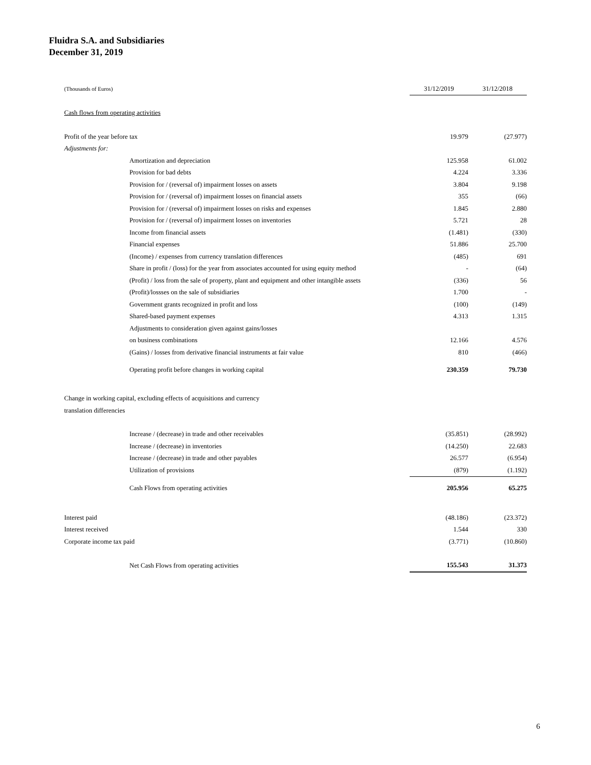Fluidra S.A. and Subsidiaries
December 31, 2019
| (Thousands of Euros) | 31/12/2019 | 31/12/2018 |
| Cash flows from operating activities | | |
| Profit of the year before tax | 19.979 | (27.977) |
| Adjustments for: | | |
| Amortization and depreciation | 125.958 | 61.002 |
| Provision for bad debts | 4.224 | 3.336 |
| Provision for / (reversal of) impairment losses on assets | 3.804 | 9.198 |
| Provision for / (reversal of) impairment losses on financial assets | 355 | (66) |
| Provision for / (reversal of) impairment losses on risks and expenses | 1.845 | 2.880 |
| Provision for / (reversal of) impairment losses on inventories | 5.721 | 28 |
| Income from financial assets | (1.481) | (330) |
| Financial expenses | 51.886 | 25.700 |
| (Income) / expenses from currency translation differences | (485) | 691 |
| Share in profit / (loss) for the year from associates accounted for using equity method | - | (64) |
| (Profit) / loss from the sale of property, plant and equipment and other intangible assets | (336) | 56 |
| (Profit)/lossses on the sale of subsidiaries | 1.700 | - |
| Government grants recognized in profit and loss | (100) | (149) |
| Shared-based payment expenses | 4.313 | 1.315 |
| Adjustments to consideration given against gains/losses | | |
| on business combinations | 12.166 | 4.576 |
| (Gains) / losses from derivative financial instruments at fair value | 810 | (466) |
| Operating profit before changes in working capital | 230.359 | 79.730 |
| Change in working capital, excluding effects of acquisitions and currency | | |
| translation differencies | | |
| Increase / (decrease) in trade and other receivables | (35.851) | (28.992) |
| Increase / (decrease) in inventories | (14.250) | 22.683 |
| Increase / (decrease) in trade and other payables | 26.577 | (6.954) |
| Utilization of provisions | (879) | (1.192) |
| Cash Flows from operating activities | 205.956 | 65.275 |
| Interest paid | (48.186) | (23.372) |
| Interest received | 1.544 | 330 |
| Corporate income tax paid | (3.771) | (10.860) |
| Net Cash Flows from operating activities | 155.543 | 31.373 |
6